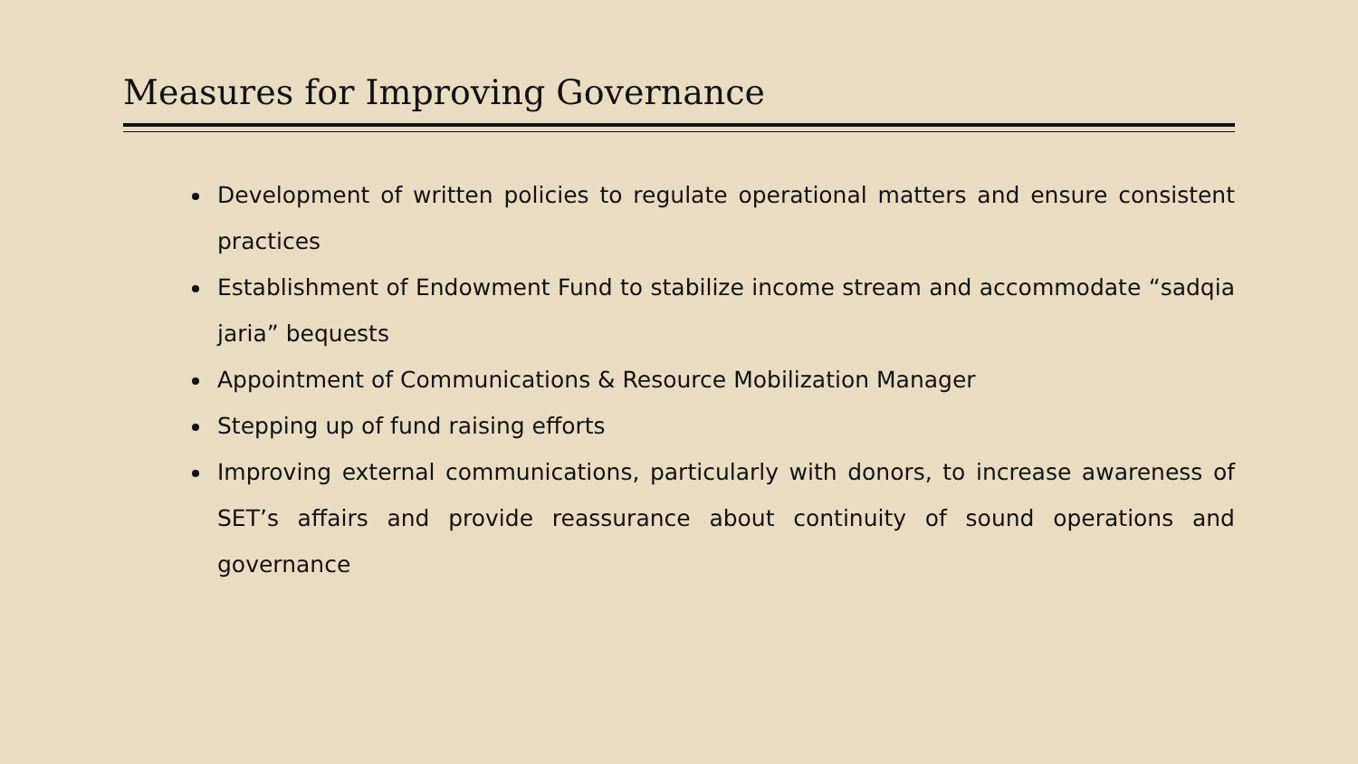Measures for Improving Governance
Development of written policies to regulate operational matters and ensure consistent practices
Establishment of Endowment Fund to stabilize income stream and accommodate “sadqia jaria” bequests
Appointment of Communications & Resource Mobilization Manager
Stepping up of fund raising efforts
Improving external communications, particularly with donors, to increase awareness of SET’s affairs and provide reassurance about continuity of sound operations and governance